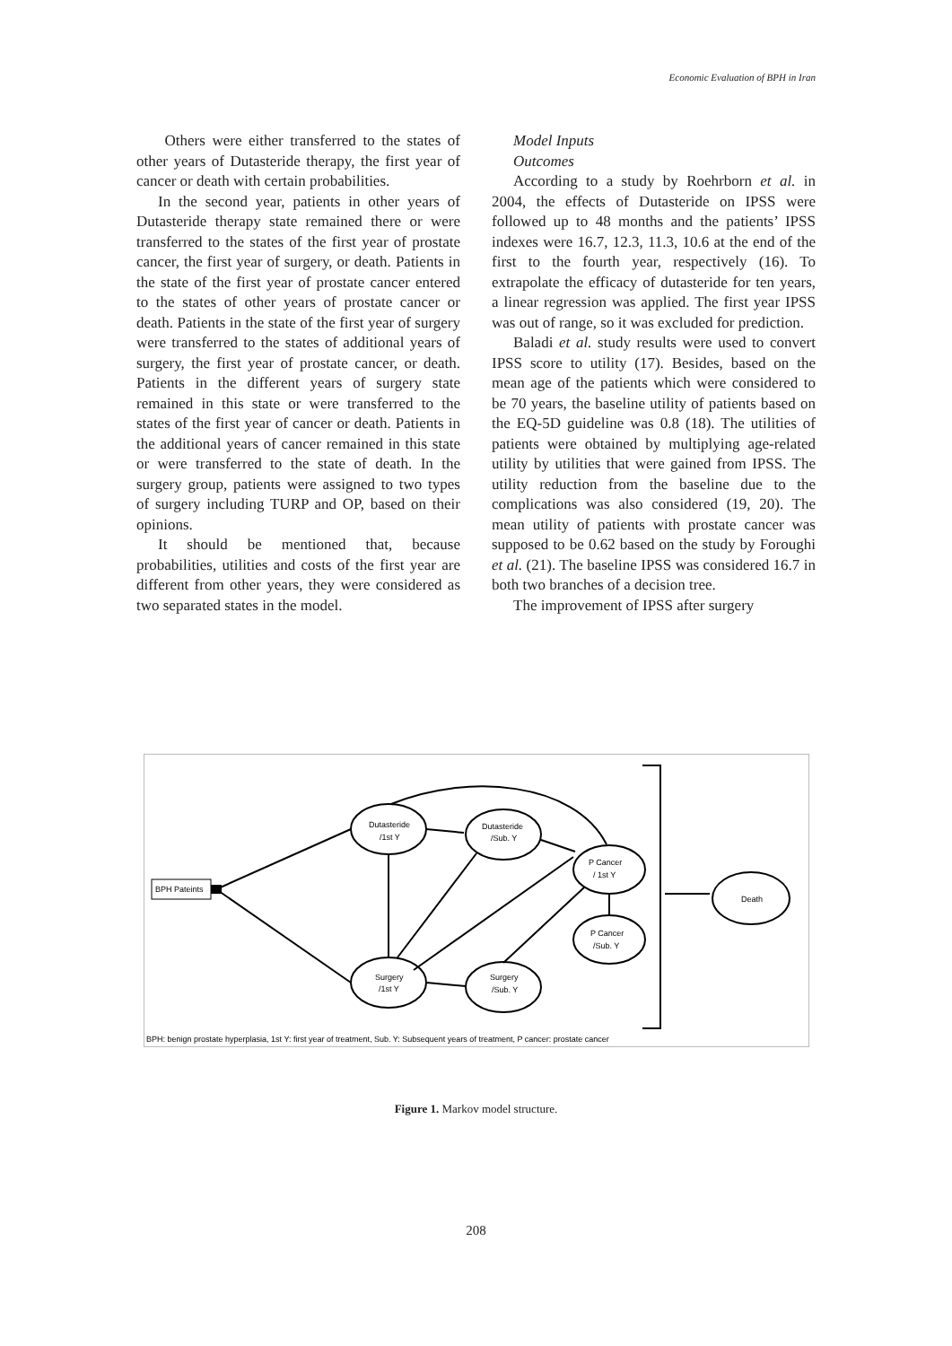Economic Evaluation of BPH in Iran
Others were either transferred to the states of other years of Dutasteride therapy, the first year of cancer or death with certain probabilities.
In the second year, patients in other years of Dutasteride therapy state remained there or were transferred to the states of the first year of prostate cancer, the first year of surgery, or death. Patients in the state of the first year of prostate cancer entered to the states of other years of prostate cancer or death. Patients in the state of the first year of surgery were transferred to the states of additional years of surgery, the first year of prostate cancer, or death. Patients in the different years of surgery state remained in this state or were transferred to the states of the first year of cancer or death. Patients in the additional years of cancer remained in this state or were transferred to the state of death. In the surgery group, patients were assigned to two types of surgery including TURP and OP, based on their opinions.
It should be mentioned that, because probabilities, utilities and costs of the first year are different from other years, they were considered as two separated states in the model.
Model Inputs
Outcomes
According to a study by Roehrborn et al. in 2004, the effects of Dutasteride on IPSS were followed up to 48 months and the patients’ IPSS indexes were 16.7, 12.3, 11.3, 10.6 at the end of the first to the fourth year, respectively (16). To extrapolate the efficacy of dutasteride for ten years, a linear regression was applied. The first year IPSS was out of range, so it was excluded for prediction.
Baladi et al. study results were used to convert IPSS score to utility (17). Besides, based on the mean age of the patients which were considered to be 70 years, the baseline utility of patients based on the EQ-5D guideline was 0.8 (18). The utilities of patients were obtained by multiplying age-related utility by utilities that were gained from IPSS. The utility reduction from the baseline due to the complications was also considered (19, 20). The mean utility of patients with prostate cancer was supposed to be 0.62 based on the study by Foroughi et al. (21). The baseline IPSS was considered 16.7 in both two branches of a decision tree.
The improvement of IPSS after surgery
BPH Pateints
Dutasteride
/1st Y
Dutasteride
/Sub. Y
P Cancer
/ 1st Y
P Cancer
/Sub. Y
Surgery
/1st Y
Surgery
/Sub. Y
Death
BPH: benign prostate hyperplasia, 1st Y: first year of treatment, Sub. Y: Subsequent years of treatment, P cancer: prostate cancer
Figure 1. Markov model structure.
208